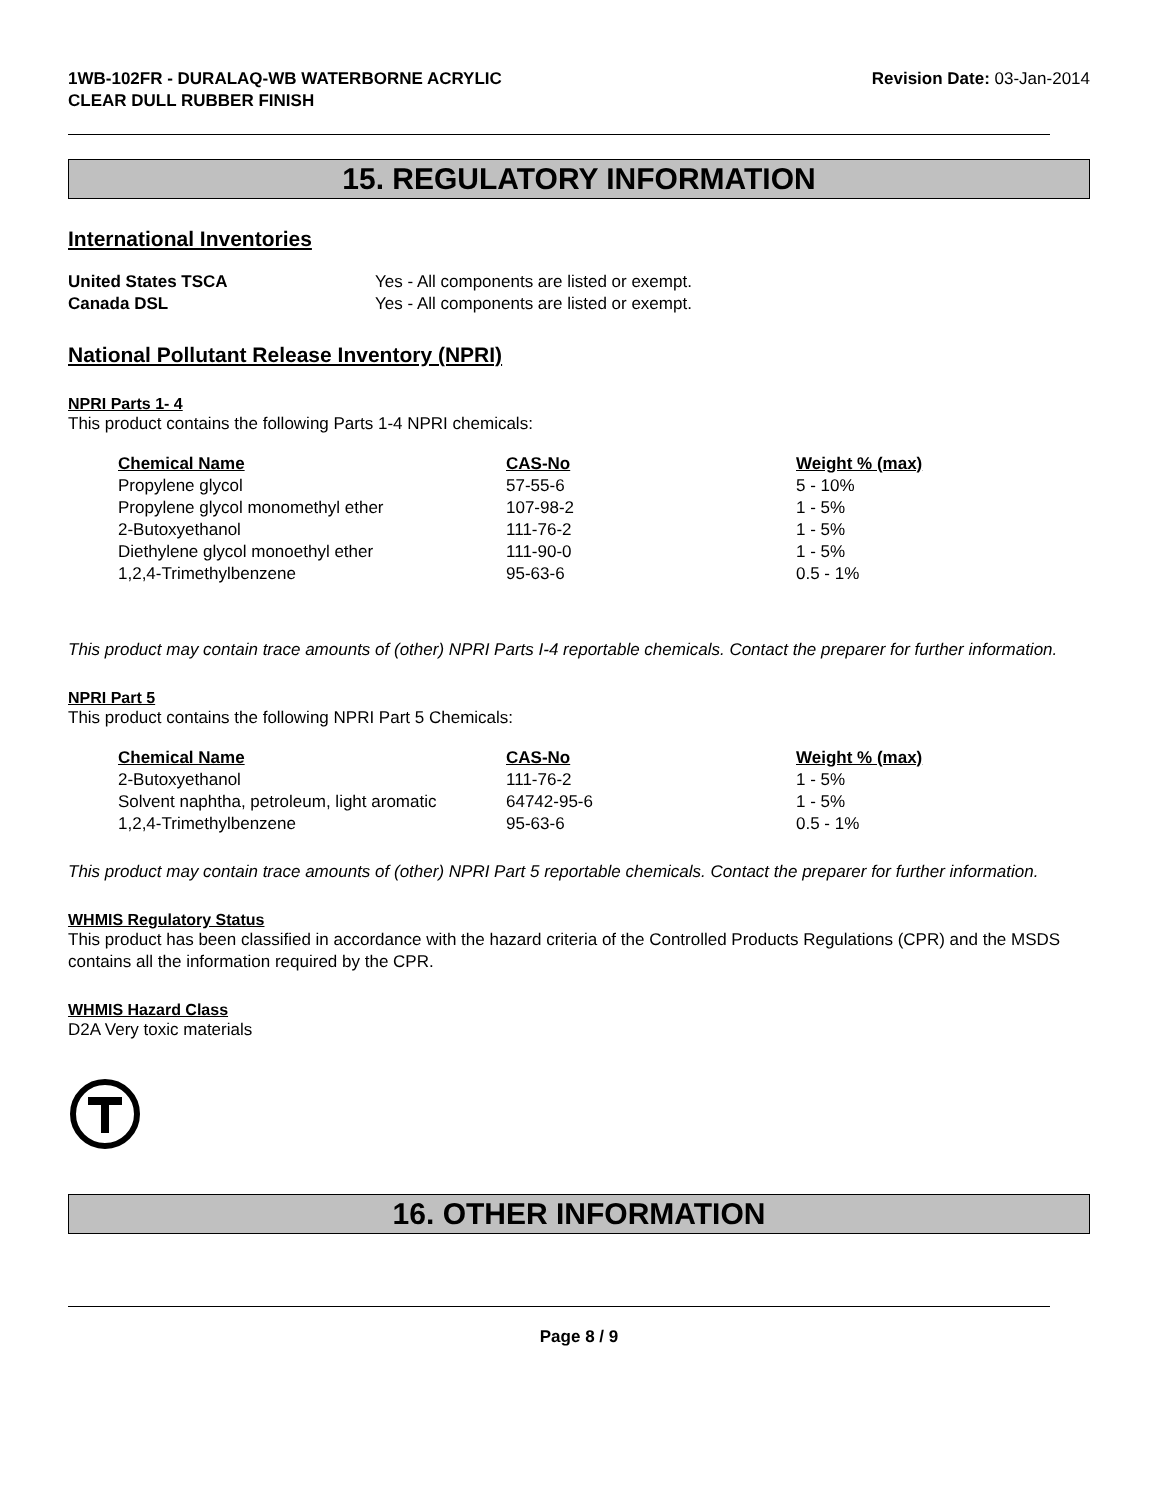1WB-102FR - DURALAQ-WB WATERBORNE ACRYLIC
CLEAR DULL RUBBER FINISH
Revision Date: 03-Jan-2014
15. REGULATORY INFORMATION
International Inventories
United States TSCA Yes - All components are listed or exempt.
Canada DSL Yes - All components are listed or exempt.
National Pollutant Release Inventory (NPRI)
NPRI Parts 1- 4
This product contains the following Parts 1-4 NPRI chemicals:
| Chemical Name | CAS-No | Weight % (max) |
| --- | --- | --- |
| Propylene glycol | 57-55-6 | 5 - 10% |
| Propylene glycol monomethyl ether | 107-98-2 | 1 - 5% |
| 2-Butoxyethanol | 111-76-2 | 1 - 5% |
| Diethylene glycol monoethyl ether | 111-90-0 | 1 - 5% |
| 1,2,4-Trimethylbenzene | 95-63-6 | 0.5 - 1% |
This product may contain trace amounts of (other) NPRI Parts I-4 reportable chemicals. Contact the preparer for further information.
NPRI Part 5
This product contains the following NPRI Part 5 Chemicals:
| Chemical Name | CAS-No | Weight % (max) |
| --- | --- | --- |
| 2-Butoxyethanol | 111-76-2 | 1 - 5% |
| Solvent naphtha, petroleum, light aromatic | 64742-95-6 | 1 - 5% |
| 1,2,4-Trimethylbenzene | 95-63-6 | 0.5 - 1% |
This product may contain trace amounts of (other) NPRI Part 5 reportable chemicals. Contact the preparer for further information.
WHMIS Regulatory Status
This product has been classified in accordance with the hazard criteria of the Controlled Products Regulations (CPR) and the MSDS contains all the information required by the CPR.
WHMIS Hazard Class
D2A Very toxic materials
16. OTHER INFORMATION
Page 8 / 9